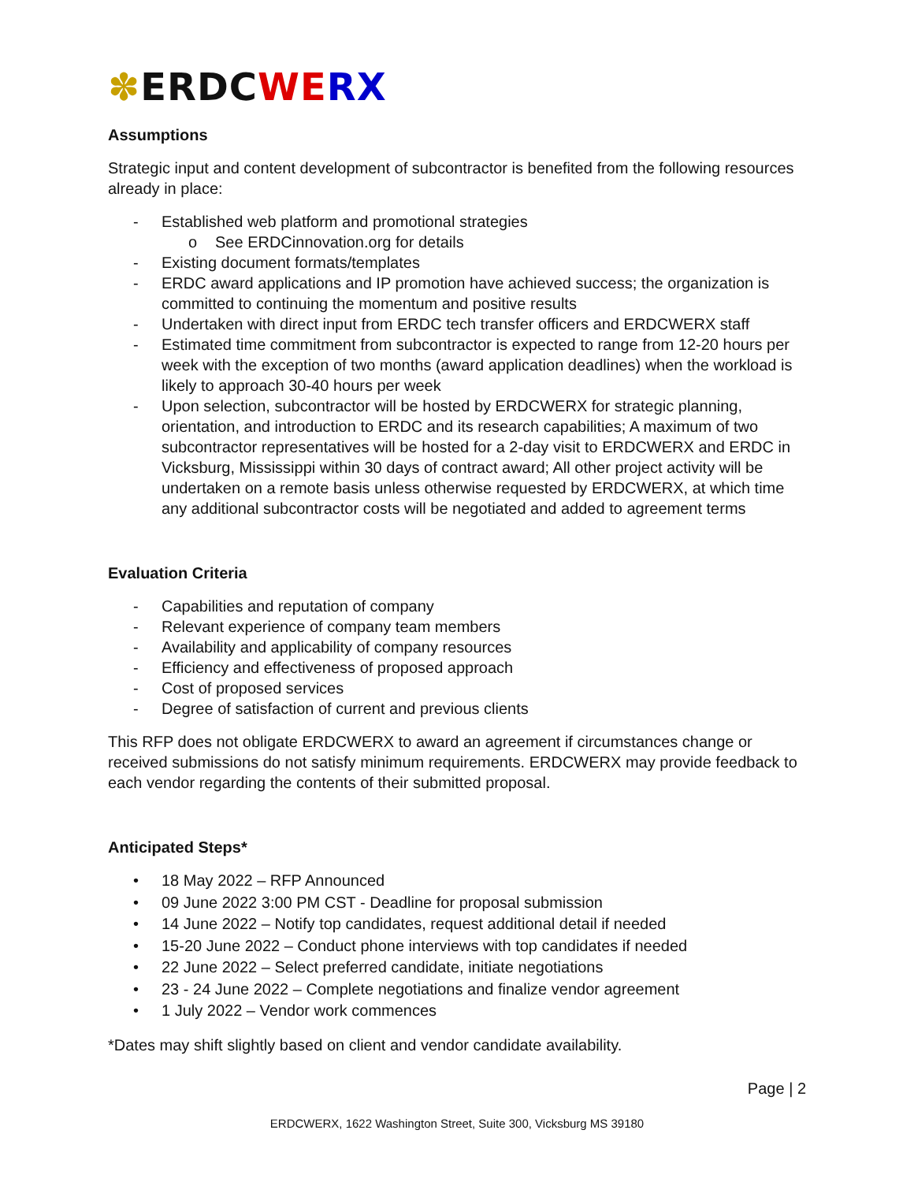✽ERDC WE RX
Assumptions
Strategic input and content development of subcontractor is benefited from the following resources already in place:
- Established web platform and promotional strategies
o See ERDCinnovation.org for details
- Existing document formats/templates
- ERDC award applications and IP promotion have achieved success; the organization is committed to continuing the momentum and positive results
- Undertaken with direct input from ERDC tech transfer officers and ERDCWERX staff
- Estimated time commitment from subcontractor is expected to range from 12-20 hours per week with the exception of two months (award application deadlines) when the workload is likely to approach 30-40 hours per week
- Upon selection, subcontractor will be hosted by ERDCWERX for strategic planning, orientation, and introduction to ERDC and its research capabilities; A maximum of two subcontractor representatives will be hosted for a 2-day visit to ERDCWERX and ERDC in Vicksburg, Mississippi within 30 days of contract award; All other project activity will be undertaken on a remote basis unless otherwise requested by ERDCWERX, at which time any additional subcontractor costs will be negotiated and added to agreement terms
Evaluation Criteria
- Capabilities and reputation of company
- Relevant experience of company team members
- Availability and applicability of company resources
- Efficiency and effectiveness of proposed approach
- Cost of proposed services
- Degree of satisfaction of current and previous clients
This RFP does not obligate ERDCWERX to award an agreement if circumstances change or received submissions do not satisfy minimum requirements. ERDCWERX may provide feedback to each vendor regarding the contents of their submitted proposal.
Anticipated Steps*
• 18 May 2022 – RFP Announced
• 09 June 2022 3:00 PM CST - Deadline for proposal submission
• 14 June 2022 – Notify top candidates, request additional detail if needed
• 15-20 June 2022 – Conduct phone interviews with top candidates if needed
• 22 June 2022 – Select preferred candidate, initiate negotiations
• 23 - 24 June 2022 – Complete negotiations and finalize vendor agreement
• 1 July 2022 – Vendor work commences
*Dates may shift slightly based on client and vendor candidate availability.
Page | 2
ERDCWERX, 1622 Washington Street, Suite 300, Vicksburg MS 39180